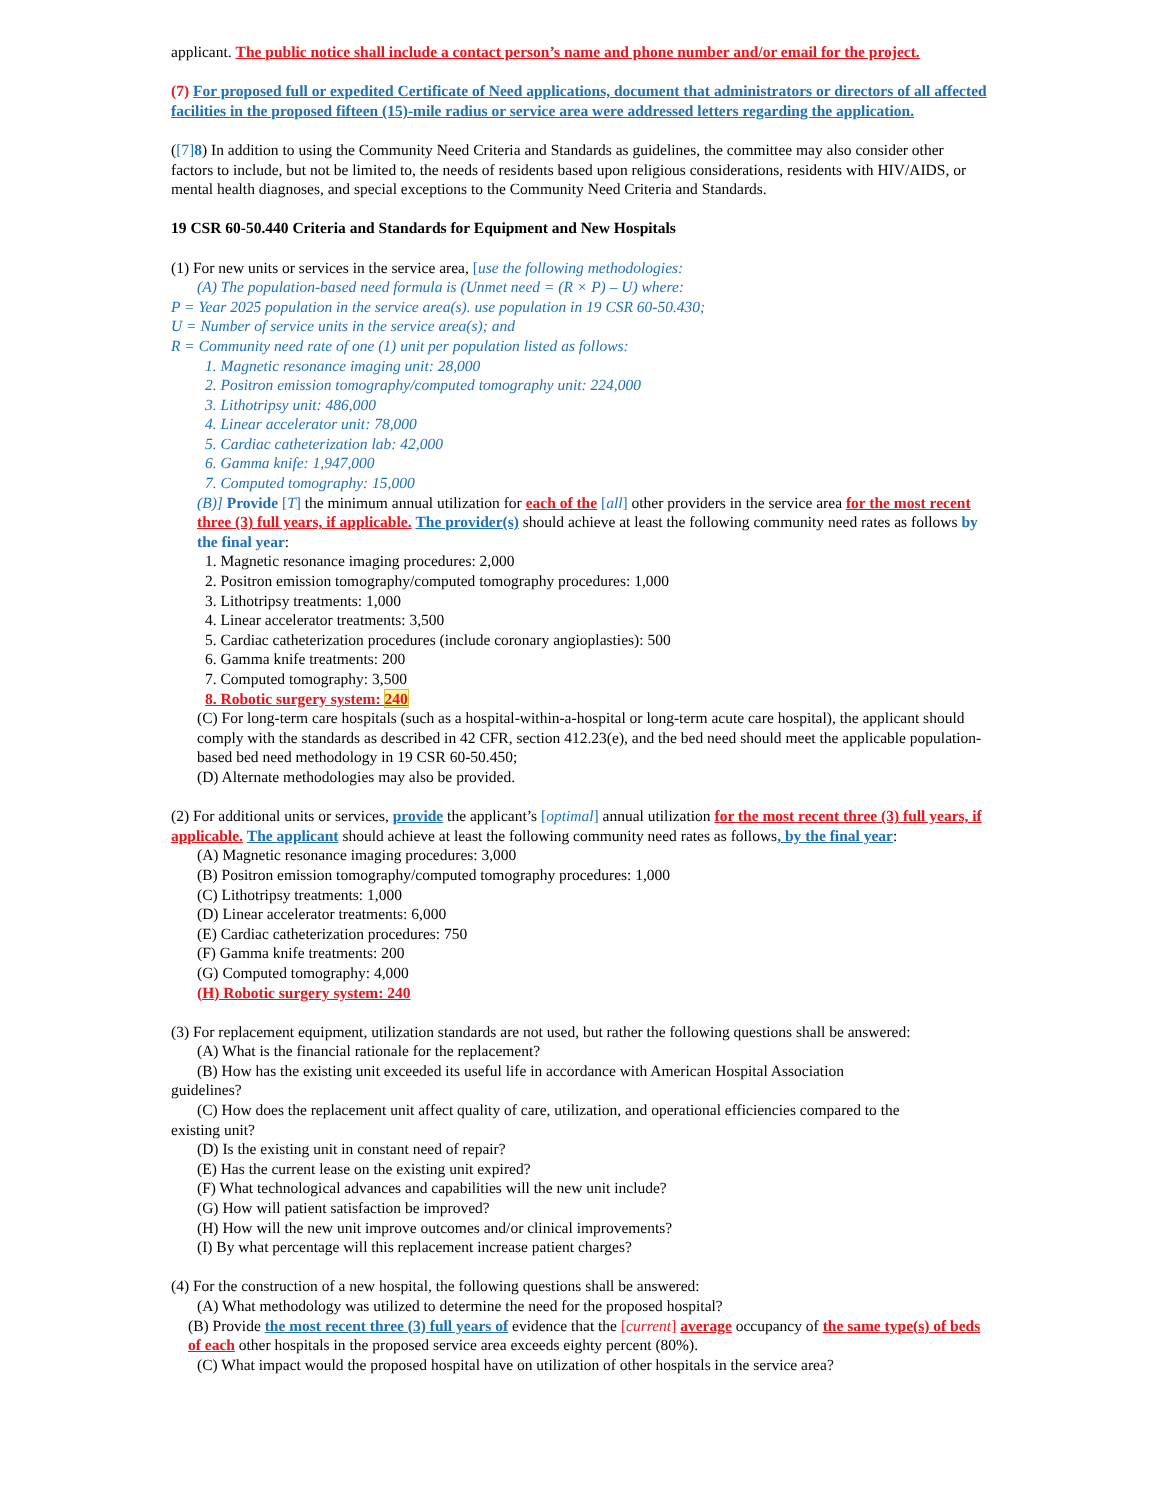applicant. The public notice shall include a contact person’s name and phone number and/or email for the project.
(7) For proposed full or expedited Certificate of Need applications, document that administrators or directors of all affected facilities in the proposed fifteen (15)-mile radius or service area were addressed letters regarding the application.
([7] 8) In addition to using the Community Need Criteria and Standards as guidelines, the committee may also consider other factors to include, but not be limited to, the needs of residents based upon religious considerations, residents with HIV/AIDS, or mental health diagnoses, and special exceptions to the Community Need Criteria and Standards.
19 CSR 60-50.440 Criteria and Standards for Equipment and New Hospitals
(1) For new units or services in the service area, [use the following methodologies:
(A) The population-based need formula is (Unmet need = (R × P) – U) where:
P = Year 2025 population in the service area(s). use population in 19 CSR 60-50.430;
U = Number of service units in the service area(s); and
R = Community need rate of one (1) unit per population listed as follows:
1. Magnetic resonance imaging unit: 28,000
2. Positron emission tomography/computed tomography unit: 224,000
3. Lithotripsy unit: 486,000
4. Linear accelerator unit: 78,000
5. Cardiac catheterization lab: 42,000
6. Gamma knife: 1,947,000
7. Computed tomography: 15,000
(B)] Provide [T] the minimum annual utilization for each of the [all] other providers in the service area for the most recent three (3) full years, if applicable. The provider(s) should achieve at least the following community need rates as follows by the final year:
1. Magnetic resonance imaging procedures: 2,000
2. Positron emission tomography/computed tomography procedures: 1,000
3. Lithotripsy treatments: 1,000
4. Linear accelerator treatments: 3,500
5. Cardiac catheterization procedures (include coronary angioplasties): 500
6. Gamma knife treatments: 200
7. Computed tomography: 3,500
8. Robotic surgery system: 240
(C) For long-term care hospitals (such as a hospital-within-a-hospital or long-term acute care hospital), the applicant should comply with the standards as described in 42 CFR, section 412.23(e), and the bed need should meet the applicable population-based bed need methodology in 19 CSR 60-50.450;
(D) Alternate methodologies may also be provided.
(2) For additional units or services, provide the applicant’s [optimal] annual utilization for the most recent three (3) full years, if applicable. The applicant should achieve at least the following community need rates as follows, by the final year:
(A) Magnetic resonance imaging procedures: 3,000
(B) Positron emission tomography/computed tomography procedures: 1,000
(C) Lithotripsy treatments: 1,000
(D) Linear accelerator treatments: 6,000
(E) Cardiac catheterization procedures: 750
(F) Gamma knife treatments: 200
(G) Computed tomography: 4,000
(H) Robotic surgery system: 240
(3) For replacement equipment, utilization standards are not used, but rather the following questions shall be answered:
(A) What is the financial rationale for the replacement?
(B) How has the existing unit exceeded its useful life in accordance with American Hospital Association
guidelines?
(C) How does the replacement unit affect quality of care, utilization, and operational efficiencies compared to the
existing unit?
(D) Is the existing unit in constant need of repair?
(E) Has the current lease on the existing unit expired?
(F) What technological advances and capabilities will the new unit include?
(G) How will patient satisfaction be improved?
(H) How will the new unit improve outcomes and/or clinical improvements?
(I) By what percentage will this replacement increase patient charges?
(4) For the construction of a new hospital, the following questions shall be answered:
(A) What methodology was utilized to determine the need for the proposed hospital?
(B) Provide the most recent three (3) full years of evidence that the [current] average occupancy of the same type(s) of beds of each other hospitals in the proposed service area exceeds eighty percent (80%).
(C) What impact would the proposed hospital have on utilization of other hospitals in the service area?